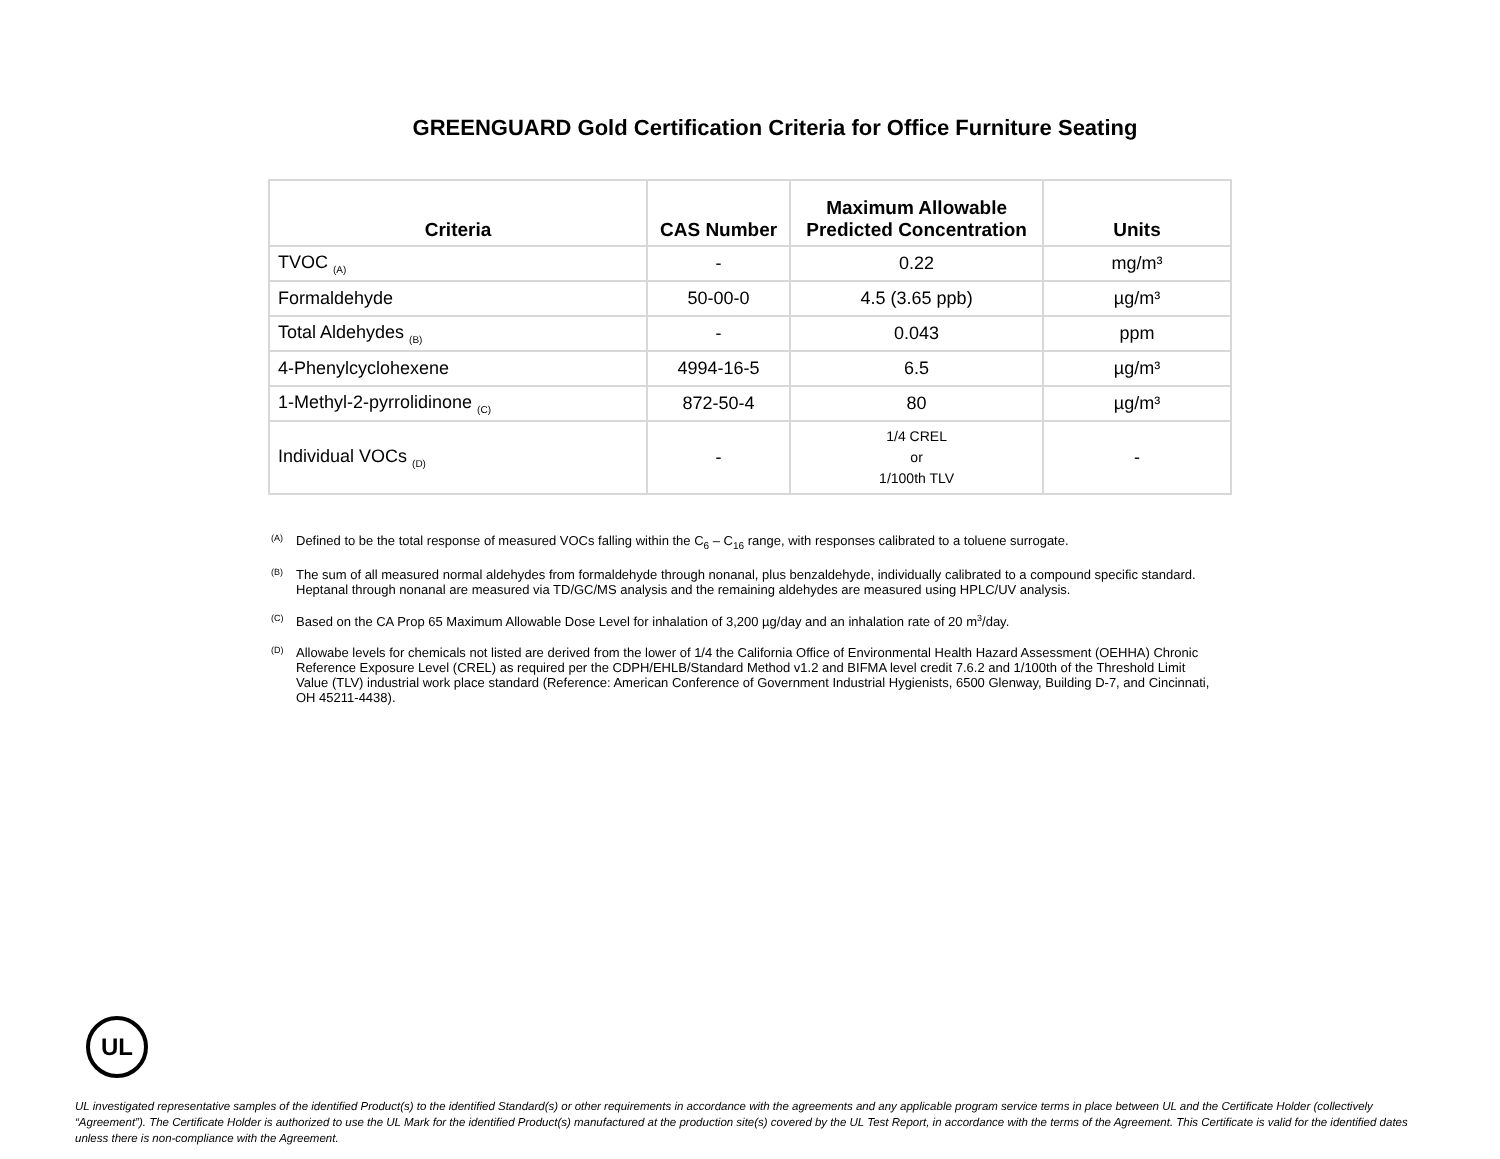GREENGUARD Gold Certification Criteria for Office Furniture Seating
| Criteria | CAS Number | Maximum Allowable Predicted Concentration | Units |
| --- | --- | --- | --- |
| TVOC <sub>(A)</sub> | - | 0.22 | mg/m³ |
| Formaldehyde | 50-00-0 | 4.5 (3.65 ppb) | µg/m³ |
| Total Aldehydes <sub>(B)</sub> | - | 0.043 | ppm |
| 4-Phenylcyclohexene | 4994-16-5 | 6.5 | µg/m³ |
| 1-Methyl-2-pyrrolidinone <sub>(C)</sub> | 872-50-4 | 80 | µg/m³ |
| Individual VOCs <sub>(D)</sub> | - | 1/4 CREL or 1/100th TLV | - |
<sup>(A)</sup> Defined to be the total response of measured VOCs falling within the C<sub>6</sub> – C<sub>16</sub> range, with responses calibrated to a toluene surrogate.
<sup>(B)</sup> The sum of all measured normal aldehydes from formaldehyde through nonanal, plus benzaldehyde, individually calibrated to a compound specific standard. Heptanal through nonanal are measured via TD/GC/MS analysis and the remaining aldehydes are measured using HPLC/UV analysis.
<sup>(C)</sup> Based on the CA Prop 65 Maximum Allowable Dose Level for inhalation of 3,200 µg/day and an inhalation rate of 20 m<sup>3</sup>/day.
<sup>(D)</sup> Allowabe levels for chemicals not listed are derived from the lower of 1/4 the California Office of Environmental Health Hazard Assessment (OEHHA) Chronic Reference Exposure Level (CREL) as required per the CDPH/EHLB/Standard Method v1.2 and BIFMA level credit 7.6.2 and 1/100th of the Threshold Limit Value (TLV) industrial work place standard (Reference: American Conference of Government Industrial Hygienists, 6500 Glenway, Building D-7, and Cincinnati, OH 45211-4438).
UL
UL investigated representative samples of the identified Product(s) to the identified Standard(s) or other requirements in accordance with the agreements and any applicable program service terms in place between UL and the Certificate Holder (collectively “Agreement”). The Certificate Holder is authorized to use the UL Mark for the identified Product(s) manufactured at the production site(s) covered by the UL Test Report, in accordance with the terms of the Agreement. This Certificate is valid for the identified dates unless there is non-compliance with the Agreement.